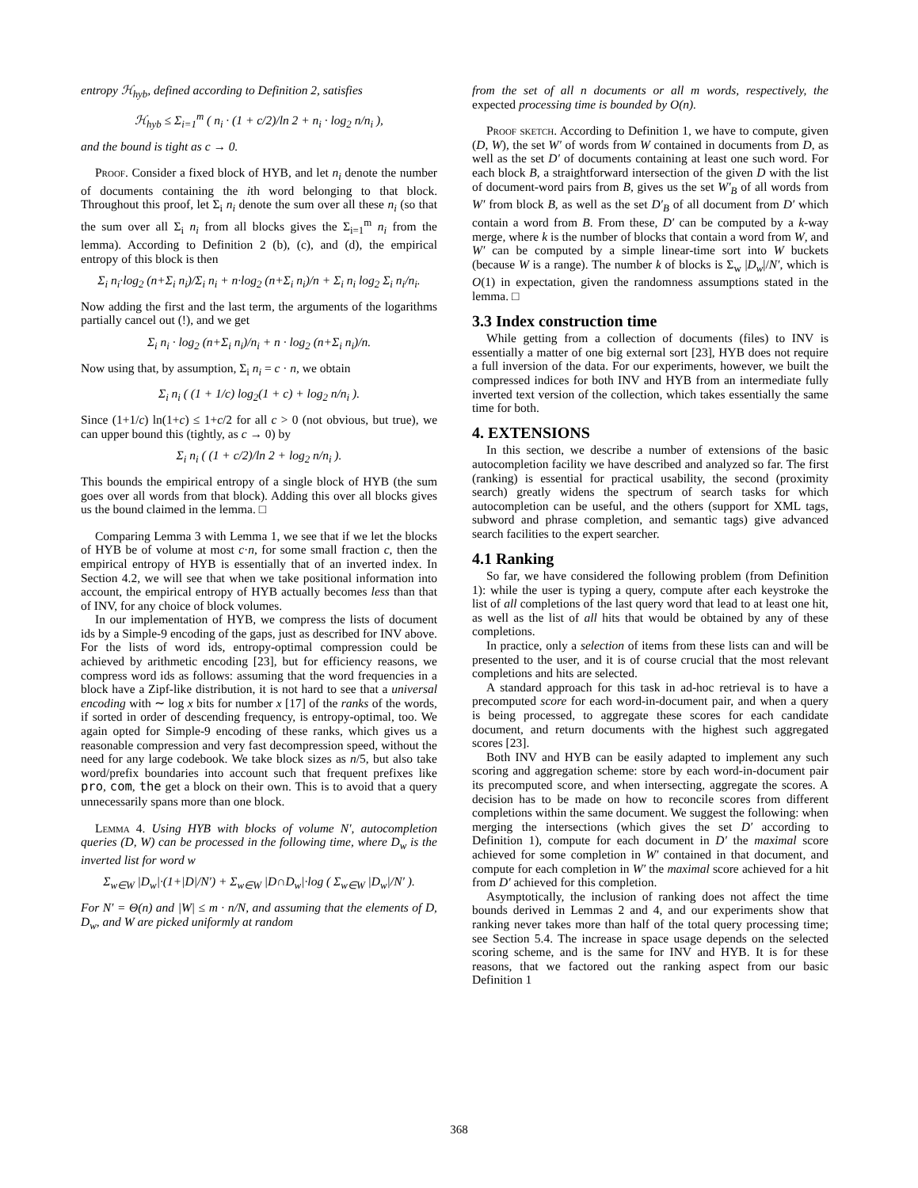entropy ℋ<sub>hyb</sub>, defined according to Definition 2, satisfies
ℋ<sub>hyb</sub> ≤ Σ<sub>i=1</sub><sup>m</sup> ( n<sub>i</sub> · (1 + c/2)/ln 2 + n<sub>i</sub> · log<sub>2</sub> n/n<sub>i</sub> ),
and the bound is tight as c → 0.
Proof. Consider a fixed block of HYB, and let n<sub>i</sub> denote the number of documents containing the ith word belonging to that block. Throughout this proof, let Σ<sub>i</sub> n<sub>i</sub> denote the sum over all these n<sub>i</sub> (so that the sum over all Σ<sub>i</sub> n<sub>i</sub> from all blocks gives the Σ<sub>i=1</sub><sup>m</sup> n<sub>i</sub> from the lemma). According to Definition 2 (b), (c), and (d), the empirical entropy of this block is then
Σ<sub>i</sub> n<sub>i</sub>·log<sub>2</sub> (n+Σ<sub>i</sub> n<sub>i</sub>)/Σ<sub>i</sub> n<sub>i</sub> + n·log<sub>2</sub> (n+Σ<sub>i</sub> n<sub>i</sub>)/n + Σ<sub>i</sub> n<sub>i</sub> log<sub>2</sub> Σ<sub>i</sub> n<sub>i</sub>/n<sub>i</sub>.
Now adding the first and the last term, the arguments of the logarithms partially cancel out (!), and we get
Σ<sub>i</sub> n<sub>i</sub> · log<sub>2</sub> (n+Σ<sub>i</sub> n<sub>i</sub>)/n<sub>i</sub> + n · log<sub>2</sub> (n+Σ<sub>i</sub> n<sub>i</sub>)/n.
Now using that, by assumption, Σ<sub>i</sub> n<sub>i</sub> = c · n, we obtain
Σ<sub>i</sub> n<sub>i</sub> ( (1 + 1/c) log<sub>2</sub>(1 + c) + log<sub>2</sub> n/n<sub>i</sub> ).
Since (1+1/c) ln(1+c) ≤ 1+c/2 for all c > 0 (not obvious, but true), we can upper bound this (tightly, as c → 0) by
Σ<sub>i</sub> n<sub>i</sub> ( (1 + c/2)/ln 2 + log<sub>2</sub> n/n<sub>i</sub> ).
This bounds the empirical entropy of a single block of HYB (the sum goes over all words from that block). Adding this over all blocks gives us the bound claimed in the lemma. □
Comparing Lemma 3 with Lemma 1, we see that if we let the blocks of HYB be of volume at most c·n, for some small fraction c, then the empirical entropy of HYB is essentially that of an inverted index. In Section 4.2, we will see that when we take positional information into account, the empirical entropy of HYB actually becomes less than that of INV, for any choice of block volumes.
In our implementation of HYB, we compress the lists of document ids by a Simple-9 encoding of the gaps, just as described for INV above. For the lists of word ids, entropy-optimal compression could be achieved by arithmetic encoding [23], but for efficiency reasons, we compress word ids as follows: assuming that the word frequencies in a block have a Zipf-like distribution, it is not hard to see that a universal encoding with ∼ log x bits for number x [17] of the ranks of the words, if sorted in order of descending frequency, is entropy-optimal, too. We again opted for Simple-9 encoding of these ranks, which gives us a reasonable compression and very fast decompression speed, without the need for any large codebook. We take block sizes as n/5, but also take word/prefix boundaries into account such that frequent prefixes like pro, com, the get a block on their own. This is to avoid that a query unnecessarily spans more than one block.
Lemma 4. Using HYB with blocks of volume N′, autocompletion queries (D, W) can be processed in the following time, where D<sub>w</sub> is the inverted list for word w
Σ<sub>w∈W</sub> |D<sub>w</sub>|·(1+|D|/N′) + Σ<sub>w∈W</sub> |D∩D<sub>w</sub>|·log ( Σ<sub>w∈W</sub> |D<sub>w</sub>|/N′ ).
For N′ = Θ(n) and |W| ≤ m · n/N, and assuming that the elements of D, D<sub>w</sub>, and W are picked uniformly at random
from the set of all n documents or all m words, respectively, the expected processing time is bounded by O(n).
Proof sketch. According to Definition 1, we have to compute, given (D, W), the set W′ of words from W contained in documents from D, as well as the set D′ of documents containing at least one such word. For each block B, a straightforward intersection of the given D with the list of document-word pairs from B, gives us the set W′<sub>B</sub> of all words from W′ from block B, as well as the set D′<sub>B</sub> of all document from D′ which contain a word from B. From these, D′ can be computed by a k-way merge, where k is the number of blocks that contain a word from W, and W′ can be computed by a simple linear-time sort into W buckets (because W is a range). The number k of blocks is Σ<sub>w</sub> |D<sub>w</sub>|/N′, which is O(1) in expectation, given the randomness assumptions stated in the lemma. □
3.3 Index construction time
While getting from a collection of documents (files) to INV is essentially a matter of one big external sort [23], HYB does not require a full inversion of the data. For our experiments, however, we built the compressed indices for both INV and HYB from an intermediate fully inverted text version of the collection, which takes essentially the same time for both.
4. EXTENSIONS
In this section, we describe a number of extensions of the basic autocompletion facility we have described and analyzed so far. The first (ranking) is essential for practical usability, the second (proximity search) greatly widens the spectrum of search tasks for which autocompletion can be useful, and the others (support for XML tags, subword and phrase completion, and semantic tags) give advanced search facilities to the expert searcher.
4.1 Ranking
So far, we have considered the following problem (from Definition 1): while the user is typing a query, compute after each keystroke the list of all completions of the last query word that lead to at least one hit, as well as the list of all hits that would be obtained by any of these completions.
In practice, only a selection of items from these lists can and will be presented to the user, and it is of course crucial that the most relevant completions and hits are selected.
A standard approach for this task in ad-hoc retrieval is to have a precomputed score for each word-in-document pair, and when a query is being processed, to aggregate these scores for each candidate document, and return documents with the highest such aggregated scores [23].
Both INV and HYB can be easily adapted to implement any such scoring and aggregation scheme: store by each word-in-document pair its precomputed score, and when intersecting, aggregate the scores. A decision has to be made on how to reconcile scores from different completions within the same document. We suggest the following: when merging the intersections (which gives the set D′ according to Definition 1), compute for each document in D′ the maximal score achieved for some completion in W′ contained in that document, and compute for each completion in W′ the maximal score achieved for a hit from D′ achieved for this completion.
Asymptotically, the inclusion of ranking does not affect the time bounds derived in Lemmas 2 and 4, and our experiments show that ranking never takes more than half of the total query processing time; see Section 5.4. The increase in space usage depends on the selected scoring scheme, and is the same for INV and HYB. It is for these reasons, that we factored out the ranking aspect from our basic Definition 1
368